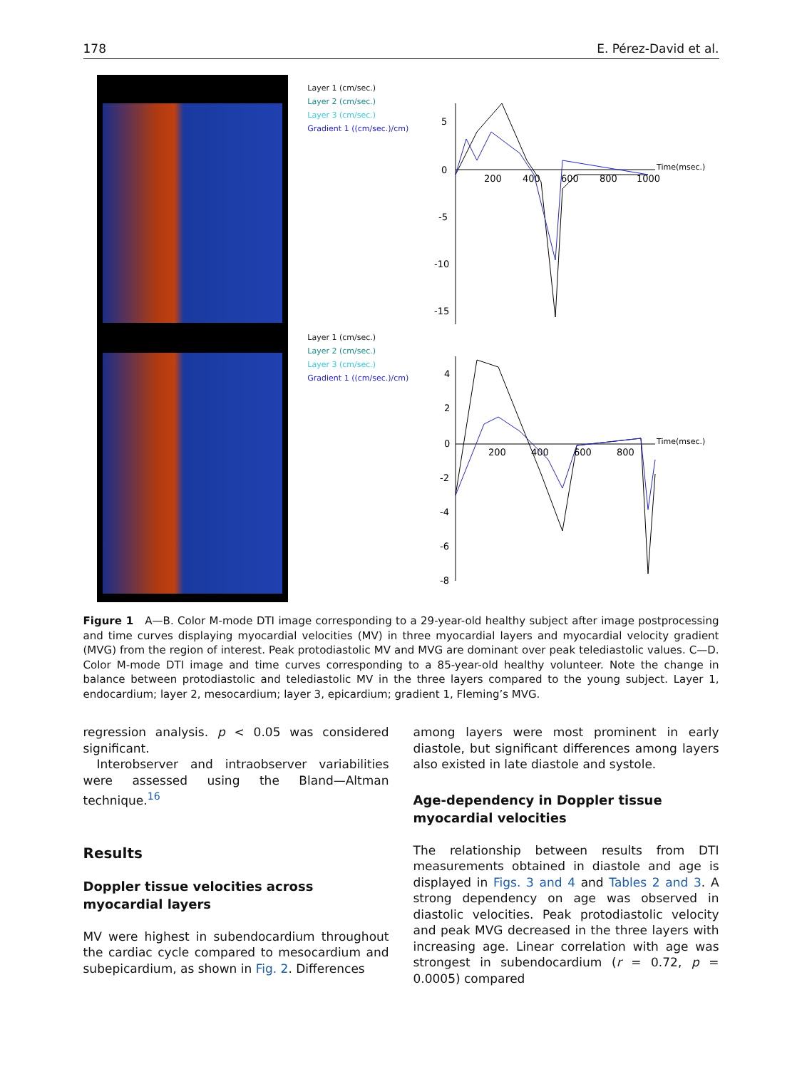178 E. Pérez-David et al.
Layer 1 (cm/sec.)
Layer 2 (cm/sec.)
Layer 3 (cm/sec.)
Gradient 1 ((cm/sec.)/cm)
Layer 1 (cm/sec.)
Layer 2 (cm/sec.)
Layer 3 (cm/sec.)
Gradient 1 ((cm/sec.)/cm)
5
0
-5
-10
-15
200
400
600
800
1000
Time(msec.)
4
2
0
-2
-4
-6
-8
200
400
600
800
Time(msec.)
Figure 1 A—B. Color M-mode DTI image corresponding to a 29-year-old healthy subject after image postprocessing and time curves displaying myocardial velocities (MV) in three myocardial layers and myocardial velocity gradient (MVG) from the region of interest. Peak protodiastolic MV and MVG are dominant over peak telediastolic values. C—D. Color M-mode DTI image and time curves corresponding to a 85-year-old healthy volunteer. Note the change in balance between protodiastolic and telediastolic MV in the three layers compared to the young subject. Layer 1, endocardium; layer 2, mesocardium; layer 3, epicardium; gradient 1, Fleming’s MVG.
regression analysis. p < 0.05 was considered significant.
Interobserver and intraobserver variabilities were assessed using the Bland—Altman technique.<sup>16</sup>
Results
Doppler tissue velocities across myocardial layers
MV were highest in subendocardium throughout the cardiac cycle compared to mesocardium and subepicardium, as shown in Fig. 2. Differences
among layers were most prominent in early diastole, but significant differences among layers also existed in late diastole and systole.
Age-dependency in Doppler tissue myocardial velocities
The relationship between results from DTI measurements obtained in diastole and age is displayed in Figs. 3 and 4 and Tables 2 and 3. A strong dependency on age was observed in diastolic velocities. Peak protodiastolic velocity and peak MVG decreased in the three layers with increasing age. Linear correlation with age was strongest in subendocardium (r = 0.72, p = 0.0005) compared